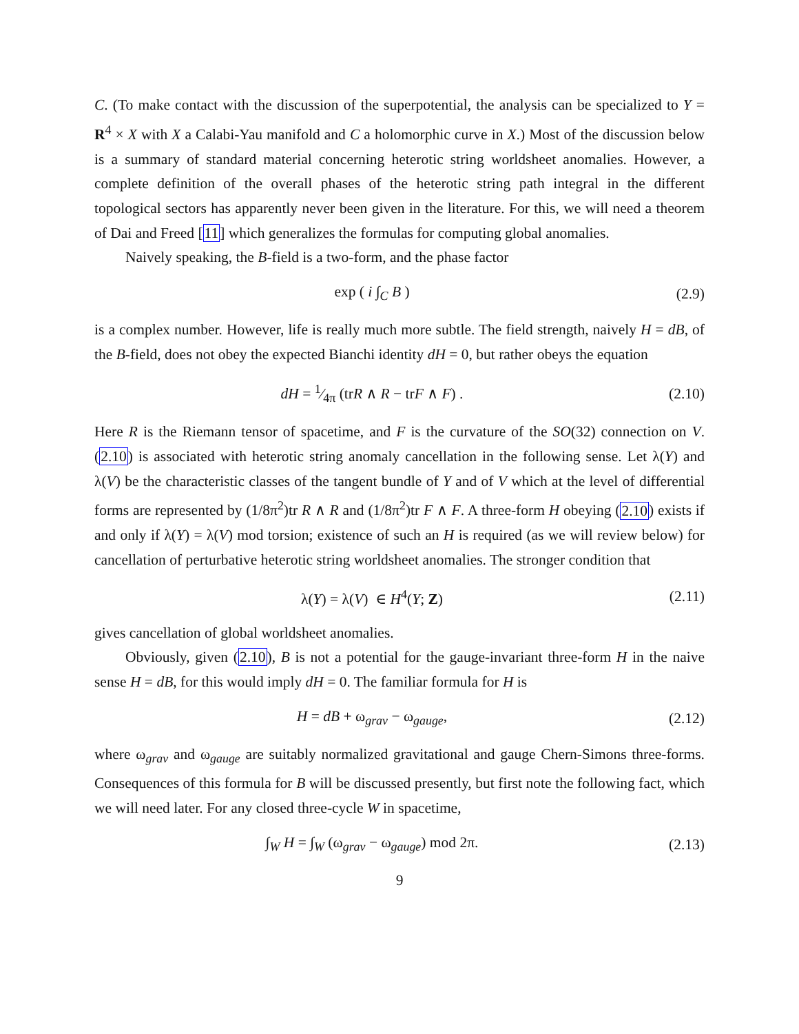C. (To make contact with the discussion of the superpotential, the analysis can be specialized to Y = R<sup>4</sup> × X with X a Calabi-Yau manifold and C a holomorphic curve in X.) Most of the discussion below is a summary of standard material concerning heterotic string worldsheet anomalies. However, a complete definition of the overall phases of the heterotic string path integral in the different topological sectors has apparently never been given in the literature. For this, we will need a theorem of Dai and Freed [11] which generalizes the formulas for computing global anomalies.
Naively speaking, the B-field is a two-form, and the phase factor
exp ( i ∫<sub>C</sub> B ) (2.9)
is a complex number. However, life is really much more subtle. The field strength, naively H = dB, of the B-field, does not obey the expected Bianchi identity dH = 0, but rather obeys the equation
dH = 1⁄4π (trR ∧ R − trF ∧ F) .
(2.10)
Here R is the Riemann tensor of spacetime, and F is the curvature of the SO(32) connection on V. (2.10) is associated with heterotic string anomaly cancellation in the following sense. Let λ(Y) and λ(V) be the characteristic classes of the tangent bundle of Y and of V which at the level of differential forms are represented by (1/8π<sup>2</sup>)tr R ∧ R and (1/8π<sup>2</sup>)tr F ∧ F. A three-form H obeying (2.10) exists if and only if λ(Y) = λ(V) mod torsion; existence of such an H is required (as we will review below) for cancellation of perturbative heterotic string worldsheet anomalies. The stronger condition that
λ(Y) = λ(V) ∈ H<sup>4</sup>(Y; Z) (2.11)
gives cancellation of global worldsheet anomalies.
Obviously, given (2.10), B is not a potential for the gauge-invariant three-form H in the naive sense H = dB, for this would imply dH = 0. The familiar formula for H is
H = dB + ω<sub>grav</sub> − ω<sub>gauge</sub>, (2.12)
where ω<sub>grav</sub> and ω<sub>gauge</sub> are suitably normalized gravitational and gauge Chern-Simons three-forms. Consequences of this formula for B will be discussed presently, but first note the following fact, which we will need later. For any closed three-cycle W in spacetime,
∫<sub>W</sub> H = ∫<sub>W</sub> (ω<sub>grav</sub> − ω<sub>gauge</sub>) mod 2π.
(2.13)
9